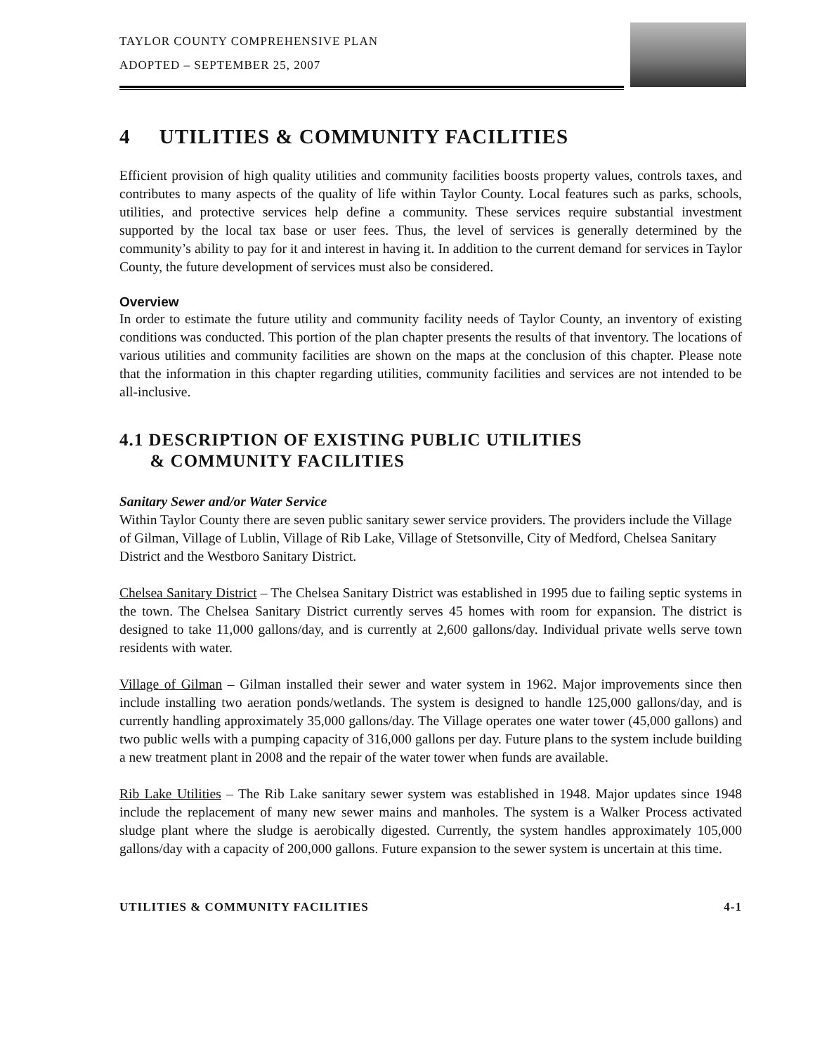TAYLOR COUNTY COMPREHENSIVE PLAN
ADOPTED – SEPTEMBER 25, 2007
4 UTILITIES & COMMUNITY FACILITIES
Efficient provision of high quality utilities and community facilities boosts property values, controls taxes, and contributes to many aspects of the quality of life within Taylor County. Local features such as parks, schools, utilities, and protective services help define a community. These services require substantial investment supported by the local tax base or user fees. Thus, the level of services is generally determined by the community’s ability to pay for it and interest in having it. In addition to the current demand for services in Taylor County, the future development of services must also be considered.
Overview
In order to estimate the future utility and community facility needs of Taylor County, an inventory of existing conditions was conducted. This portion of the plan chapter presents the results of that inventory. The locations of various utilities and community facilities are shown on the maps at the conclusion of this chapter. Please note that the information in this chapter regarding utilities, community facilities and services are not intended to be all-inclusive.
4.1 DESCRIPTION OF EXISTING PUBLIC UTILITIES
& COMMUNITY FACILITIES
Sanitary Sewer and/or Water Service
Within Taylor County there are seven public sanitary sewer service providers. The providers include the Village of Gilman, Village of Lublin, Village of Rib Lake, Village of Stetsonville, City of Medford, Chelsea Sanitary District and the Westboro Sanitary District.
Chelsea Sanitary District – The Chelsea Sanitary District was established in 1995 due to failing septic systems in the town. The Chelsea Sanitary District currently serves 45 homes with room for expansion. The district is designed to take 11,000 gallons/day, and is currently at 2,600 gallons/day. Individual private wells serve town residents with water.
Village of Gilman – Gilman installed their sewer and water system in 1962. Major improvements since then include installing two aeration ponds/wetlands. The system is designed to handle 125,000 gallons/day, and is currently handling approximately 35,000 gallons/day. The Village operates one water tower (45,000 gallons) and two public wells with a pumping capacity of 316,000 gallons per day. Future plans to the system include building a new treatment plant in 2008 and the repair of the water tower when funds are available.
Rib Lake Utilities – The Rib Lake sanitary sewer system was established in 1948. Major updates since 1948 include the replacement of many new sewer mains and manholes. The system is a Walker Process activated sludge plant where the sludge is aerobically digested. Currently, the system handles approximately 105,000 gallons/day with a capacity of 200,000 gallons. Future expansion to the sewer system is uncertain at this time.
UTILITIES & COMMUNITY FACILITIES 4-1